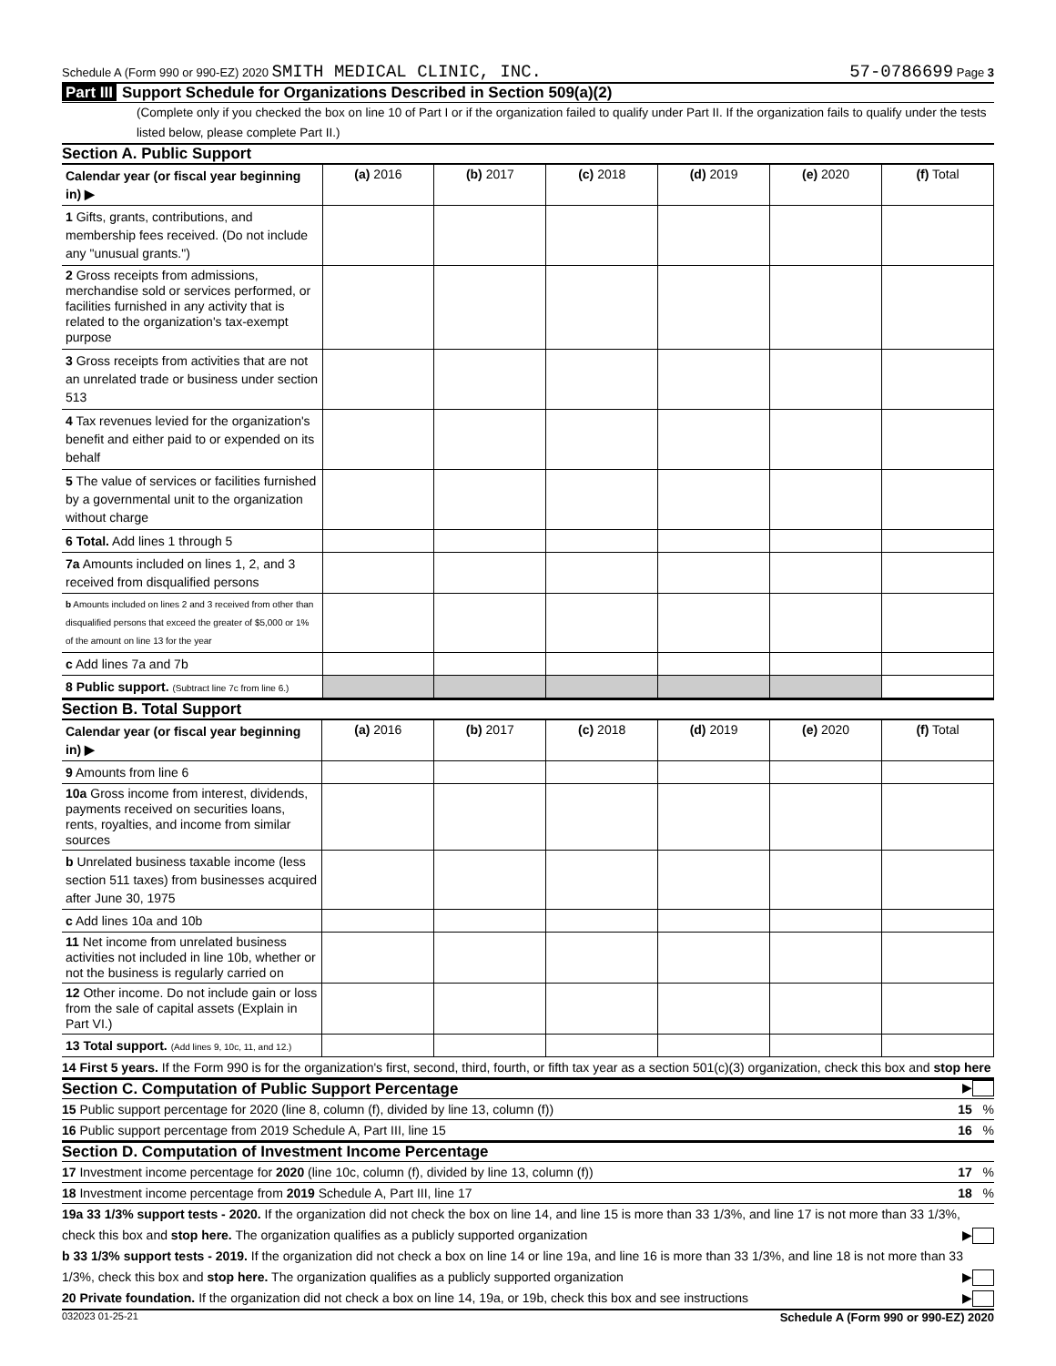Schedule A (Form 990 or 990-EZ) 2020 SMITH MEDICAL CLINIC, INC.
57-0786699 Page 3
Part III Support Schedule for Organizations Described in Section 509(a)(2)
(Complete only if you checked the box on line 10 of Part I or if the organization failed to qualify under Part II. If the organization fails to qualify under the tests listed below, please complete Part II.)
Section A. Public Support
| Calendar year (or fiscal year beginning in) ▶ | (a) 2016 | (b) 2017 | (c) 2018 | (d) 2019 | (e) 2020 | (f) Total |
| 1 Gifts, grants, contributions, and membership fees received. (Do not include any "unusual grants.") | | | | | | |
| 2 Gross receipts from admissions, merchandise sold or services performed, or facilities furnished in any activity that is related to the organization's tax-exempt purpose | | | | | | |
| 3 Gross receipts from activities that are not an unrelated trade or business under section 513 | | | | | | |
| 4 Tax revenues levied for the organization's benefit and either paid to or expended on its behalf | | | | | | |
| 5 The value of services or facilities furnished by a governmental unit to the organization without charge | | | | | | |
| 6 Total. Add lines 1 through 5 | | | | | | |
| 7a Amounts included on lines 1, 2, and 3 received from disqualified persons | | | | | | |
| b Amounts included on lines 2 and 3 received from other than disqualified persons that exceed the greater of $5,000 or 1% of the amount on line 13 for the year | | | | | | |
| c Add lines 7a and 7b | | | | | | |
| 8 Public support. (Subtract line 7c from line 6.) | | | | | | |
Section B. Total Support
| Calendar year (or fiscal year beginning in) ▶ | (a) 2016 | (b) 2017 | (c) 2018 | (d) 2019 | (e) 2020 | (f) Total |
| 9 Amounts from line 6 | | | | | | |
| 10a Gross income from interest, dividends, payments received on securities loans, rents, royalties, and income from similar sources | | | | | | |
| b Unrelated business taxable income (less section 511 taxes) from businesses acquired after June 30, 1975 | | | | | | |
| c Add lines 10a and 10b | | | | | | |
| 11 Net income from unrelated business activities not included in line 10b, whether or not the business is regularly carried on | | | | | | |
| 12 Other income. Do not include gain or loss from the sale of capital assets (Explain in Part VI.) | | | | | | |
| 13 Total support. (Add lines 9, 10c, 11, and 12.) | | | | | | |
14 First 5 years. If the Form 990 is for the organization's first, second, third, fourth, or fifth tax year as a section 501(c)(3) organization, check this box and stop here ▶
Section C. Computation of Public Support Percentage
15 Public support percentage for 2020 (line 8, column (f), divided by line 13, column (f)) 15 %
16 Public support percentage from 2019 Schedule A, Part III, line 15 16 %
Section D. Computation of Investment Income Percentage
17 Investment income percentage for 2020 (line 10c, column (f), divided by line 13, column (f)) 17 %
18 Investment income percentage from 2019 Schedule A, Part III, line 17 18 %
19a 33 1/3% support tests - 2020. If the organization did not check the box on line 14, and line 15 is more than 33 1/3%, and line 17 is not more than 33 1/3%, check this box and stop here. The organization qualifies as a publicly supported organization ▶
b 33 1/3% support tests - 2019. If the organization did not check a box on line 14 or line 19a, and line 16 is more than 33 1/3%, and line 18 is not more than 33 1/3%, check this box and stop here. The organization qualifies as a publicly supported organization ▶
20 Private foundation. If the organization did not check a box on line 14, 19a, or 19b, check this box and see instructions ▶
032023 01-25-21 Schedule A (Form 990 or 990-EZ) 2020